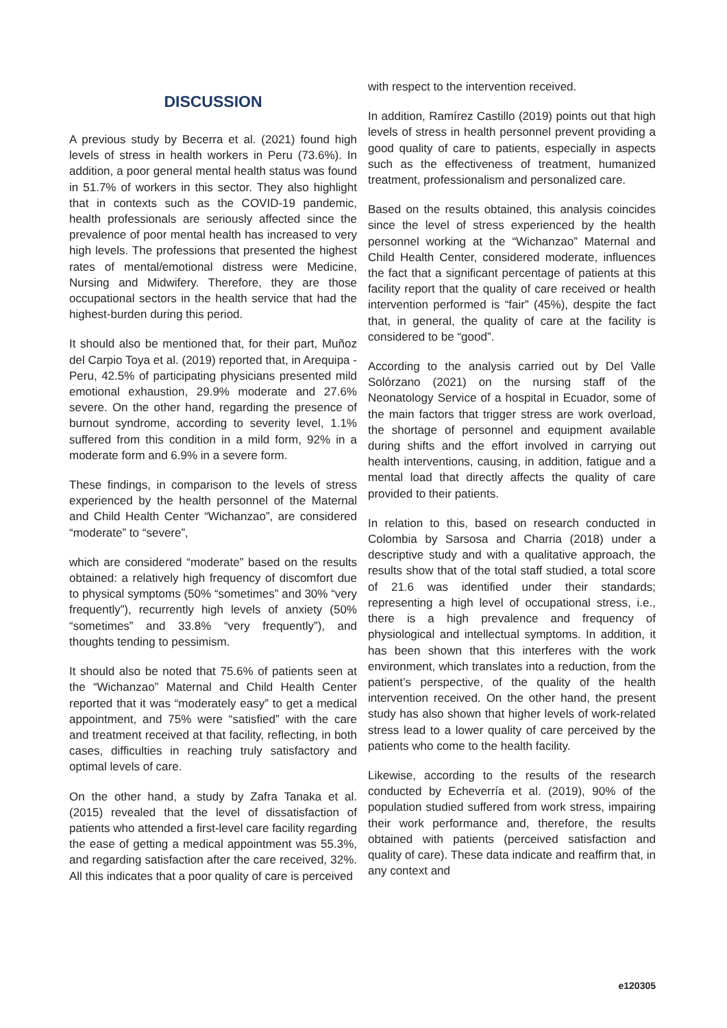DISCUSSION
A previous study by Becerra et al. (2021) found high levels of stress in health workers in Peru (73.6%). In addition, a poor general mental health status was found in 51.7% of workers in this sector. They also highlight that in contexts such as the COVID-19 pandemic, health professionals are seriously affected since the prevalence of poor mental health has increased to very high levels. The professions that presented the highest rates of mental/emotional distress were Medicine, Nursing and Midwifery. Therefore, they are those occupational sectors in the health service that had the highest-burden during this period.
It should also be mentioned that, for their part, Muñoz del Carpio Toya et al. (2019) reported that, in Arequipa - Peru, 42.5% of participating physicians presented mild emotional exhaustion, 29.9% moderate and 27.6% severe. On the other hand, regarding the presence of burnout syndrome, according to severity level, 1.1% suffered from this condition in a mild form, 92% in a moderate form and 6.9% in a severe form.
These findings, in comparison to the levels of stress experienced by the health personnel of the Maternal and Child Health Center “Wichanzao”, are considered “moderate” to “severe”,
which are considered “moderate” based on the results obtained: a relatively high frequency of discomfort due to physical symptoms (50% “sometimes” and 30% “very frequently”), recurrently high levels of anxiety (50% “sometimes” and 33.8% “very frequently”), and thoughts tending to pessimism.
It should also be noted that 75.6% of patients seen at the “Wichanzao” Maternal and Child Health Center reported that it was “moderately easy” to get a medical appointment, and 75% were “satisfied” with the care and treatment received at that facility, reflecting, in both cases, difficulties in reaching truly satisfactory and optimal levels of care.
On the other hand, a study by Zafra Tanaka et al. (2015) revealed that the level of dissatisfaction of patients who attended a first-level care facility regarding the ease of getting a medical appointment was 55.3%, and regarding satisfaction after the care received, 32%. All this indicates that a poor quality of care is perceived
with respect to the intervention received.
In addition, Ramírez Castillo (2019) points out that high levels of stress in health personnel prevent providing a good quality of care to patients, especially in aspects such as the effectiveness of treatment, humanized treatment, professionalism and personalized care.
Based on the results obtained, this analysis coincides since the level of stress experienced by the health personnel working at the “Wichanzao” Maternal and Child Health Center, considered moderate, influences the fact that a significant percentage of patients at this facility report that the quality of care received or health intervention performed is “fair” (45%), despite the fact that, in general, the quality of care at the facility is considered to be “good”.
According to the analysis carried out by Del Valle Solórzano (2021) on the nursing staff of the Neonatology Service of a hospital in Ecuador, some of the main factors that trigger stress are work overload, the shortage of personnel and equipment available during shifts and the effort involved in carrying out health interventions, causing, in addition, fatigue and a mental load that directly affects the quality of care provided to their patients.
In relation to this, based on research conducted in Colombia by Sarsosa and Charria (2018) under a descriptive study and with a qualitative approach, the results show that of the total staff studied, a total score of 21.6 was identified under their standards; representing a high level of occupational stress, i.e., there is a high prevalence and frequency of physiological and intellectual symptoms. In addition, it has been shown that this interferes with the work environment, which translates into a reduction, from the patient’s perspective, of the quality of the health intervention received. On the other hand, the present study has also shown that higher levels of work-related stress lead to a lower quality of care perceived by the patients who come to the health facility.
Likewise, according to the results of the research conducted by Echeverría et al. (2019), 90% of the population studied suffered from work stress, impairing their work performance and, therefore, the results obtained with patients (perceived satisfaction and quality of care). These data indicate and reaffirm that, in any context and
e120305